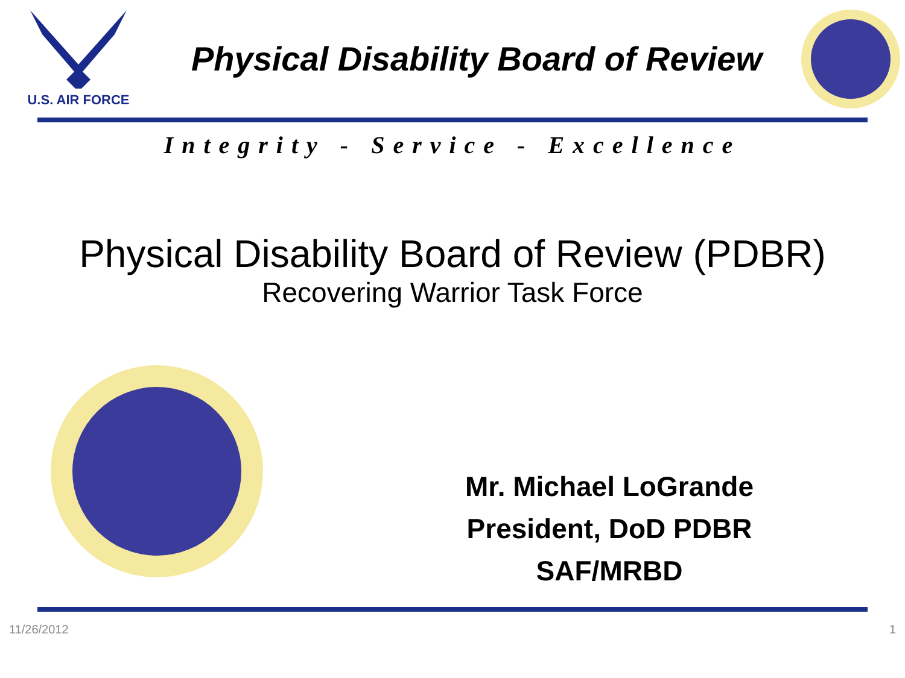U.S. AIR FORCE
Physical Disability Board of Review
Integrity - Service - Excellence
Physical Disability Board of Review (PDBR)
Recovering Warrior Task Force
Mr. Michael LoGrande
President, DoD PDBR
SAF/MRBD
11/26/2012 1